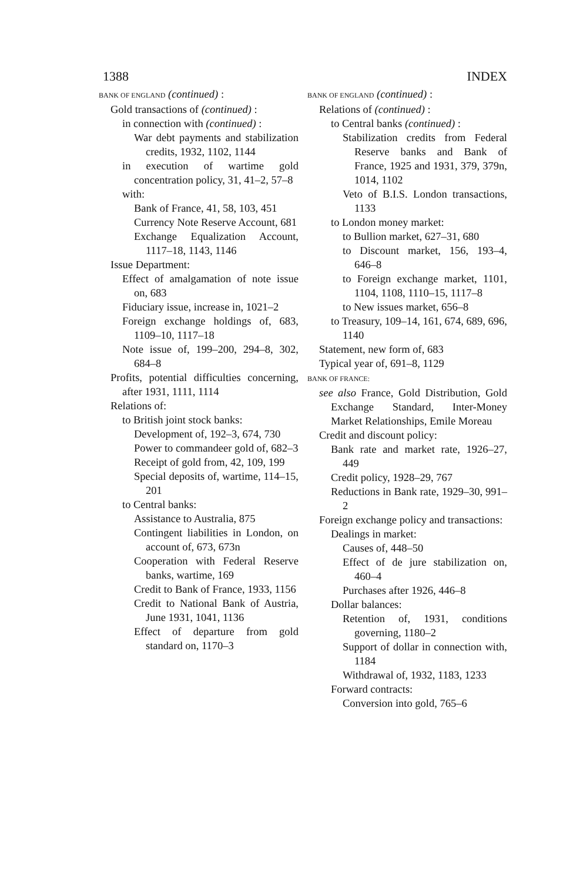1388 INDEX
BANK OF ENGLAND (continued) :
Gold transactions of (continued) :
in connection with (continued) :
War debt payments and stabilization credits, 1932, 1102, 1144
in execution of wartime gold concentration policy, 31, 41–2, 57–8
with:
Bank of France, 41, 58, 103, 451
Currency Note Reserve Account, 681
Exchange Equalization Account, 1117–18, 1143, 1146
Issue Department:
Effect of amalgamation of note issue on, 683
Fiduciary issue, increase in, 1021–2
Foreign exchange holdings of, 683, 1109–10, 1117–18
Note issue of, 199–200, 294–8, 302, 684–8
Profits, potential difficulties concerning, after 1931, 1111, 1114
Relations of:
to British joint stock banks:
Development of, 192–3, 674, 730
Power to commandeer gold of, 682–3
Receipt of gold from, 42, 109, 199
Special deposits of, wartime, 114–15, 201
to Central banks:
Assistance to Australia, 875
Contingent liabilities in London, on account of, 673, 673n
Cooperation with Federal Reserve banks, wartime, 169
Credit to Bank of France, 1933, 1156
Credit to National Bank of Austria, June 1931, 1041, 1136
Effect of departure from gold standard on, 1170–3
BANK OF ENGLAND (continued) :
Relations of (continued) :
to Central banks (continued) :
Stabilization credits from Federal Reserve banks and Bank of France, 1925 and 1931, 379, 379n, 1014, 1102
Veto of B.I.S. London transactions, 1133
to London money market:
to Bullion market, 627–31, 680
to Discount market, 156, 193–4, 646–8
to Foreign exchange market, 1101, 1104, 1108, 1110–15, 1117–8
to New issues market, 656–8
to Treasury, 109–14, 161, 674, 689, 696, 1140
Statement, new form of, 683
Typical year of, 691–8, 1129
BANK OF FRANCE:
see also France, Gold Distribution, Gold Exchange Standard, Inter-Money Market Relationships, Emile Moreau
Credit and discount policy:
Bank rate and market rate, 1926–27, 449
Credit policy, 1928–29, 767
Reductions in Bank rate, 1929–30, 991–2
Foreign exchange policy and transactions:
Dealings in market:
Causes of, 448–50
Effect of de jure stabilization on, 460–4
Purchases after 1926, 446–8
Dollar balances:
Retention of, 1931, conditions governing, 1180–2
Support of dollar in connection with, 1184
Withdrawal of, 1932, 1183, 1233
Forward contracts:
Conversion into gold, 765–6